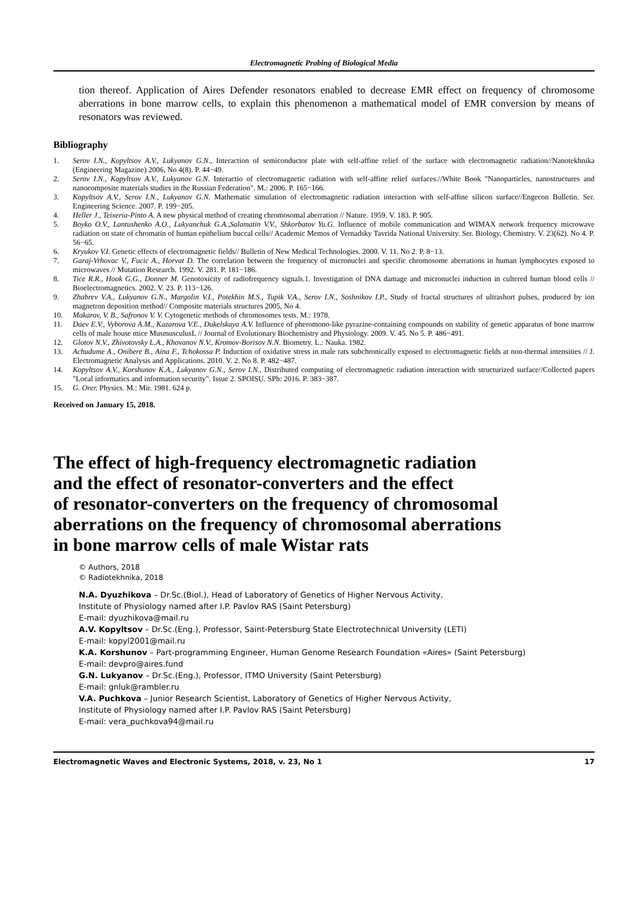Electromagnetic Probing of Biological Media
tion thereof. Application of Aires Defender resonators enabled to decrease EMR effect on frequency of chromosome aberrations in bone marrow cells, to explain this phenomenon a mathematical model of EMR conversion by means of resonators was reviewed.
Bibliography
1. Serov I.N., Kopyltsov A.V., Lukyanov G.N., Interaction of semiconductor plate with self-affine relief of the surface with electromagnetic radiation//Nanotekhnika (Engineering Magazine) 2006, No 4(8). P. 44−49.
2. Serov I.N., Kopyltsov A.V., Lukyanov G.N. Interactio of electromagnetic radiation with self-affine relief surfaces.//White Book "Nanoparticles, nanostructures and nanocomposite materials studies in the Russian Federation". M.: 2006. P. 165−166.
3. Kopyltsov A.V., Serov I.N., Lukyanov G.N. Mathematic simulation of electromagnetic radiation interaction with self-affine silicon surface//Engecon Bulletin. Ser. Engineering Science. 2007. P. 199−205.
4. Heller J., Teixeria-Pinto A. A new physical method of creating chromosomal aberration // Nature. 1959. V. 183. P. 905.
5. Boyko O.V., Lantushenko A.O., Lukyanchuk G.A.,Salamatin V.V., Shkorbatov Yu.G. Influence of mobile communication and WIMAX network frequency microwave radiation on state of chromatin of human epithelium buccal cells// Academic Memos of Vernadsky Tavrida National University. Ser. Biology, Chemistry. V. 23(62). No 4. P. 56−65.
6. Kryukov V.I. Genetic effects of electromagnetic fields// Bulletin of New Medical Technologies. 2000. V. 11. No 2. P. 8−13.
7. Garaj-Vrhovac V., Fucic A., Horvat D. The correlation between the frequency of micronuclei and specific chromosome aberrations in human lymphocytes exposed to microwaves // Mutation Research. 1992. V. 281. P. 181−186.
8. Tice R.R., Hook G.G., Donner M. Genotoxicity of radiofrequency signals.1. Investigation of DNA damage and micronuclei induction in cultered human blood cells // Bioelectromagnetics. 2002. V. 23. P. 113−126.
9. Zhabrev V.A., Lukyanov G.N., Margolin V.I., Potekhin M.S., Tupik V.A., Serov I.N., Soshnikov I.P., Study of fractal structures of ultrashort pulses, produced by ion magnetron deposition method// Composite materials structures 2005, No 4.
10. Makarov, V. B., Safronov V. V. Cytogenetic methods of chromosomes tests. M.: 1978.
11. Daev E.V., Vyborova A.M., Kazarova V.E., Dukelskaya A.V. Influence of pheromono-like pyrazine-containing compounds on stability of genetic apparatus of bone marrow cells of male house mice MusmusculusL // Journal of Evolutionary Biochemistry and Physiology. 2009. V. 45. No 5. P. 486−491.
12. Glotov N.V., Zhivotovsky L.A., Khovanov N.V., Kromov-Borisov N.N. Biometry. L.: Nauka. 1982.
13. Achudume A., Onibere B., Aina F., Tchokossa P. Induction of oxidative stress in male rats subchronically exposed to electromagnetic fields at non-thermal intensities // J. Electromagnetic Analysis and Applications. 2010. V. 2. No 8. P. 482−487.
14. Kopyltsov A.V., Korshunov K.A., Lukyanov G.N., Serov I.N., Distributed computing of electromagnetic radiation interaction with structurized surface//Collected papers "Local informatics and information security". Issue 2. SPOISU. SPb: 2016. P. 383−387.
15. G. Orer. Physics. M.: Mir. 1981. 624 p.
Received on January 15, 2018.
The effect of high-frequency electromagnetic radiation
and the effect of resonator-converters and the effect
of resonator-converters on the frequency of chromosomal
aberrations on the frequency of chromosomal aberrations
in bone marrow cells of male Wistar rats
© Authors, 2018
© Radiotekhnika, 2018
N.A. Dyuzhikova – Dr.Sc.(Biol.), Head of Laboratory of Genetics of Higher Nervous Activity,
Institute of Physiology named after I.P. Pavlov RAS (Saint Petersburg)
E-mail: dyuzhikova@mail.ru
A.V. Kopyltsov – Dr.Sc.(Eng.), Professor, Saint-Petersburg State Electrotechnical University (LETI)
E-mail: kopyl2001@mail.ru
K.A. Korshunov – Part-programming Engineer, Human Genome Research Foundation «Aires» (Saint Petersburg)
E-mail: devpro@aires.fund
G.N. Lukyanov – Dr.Sc.(Eng.), Professor, ITMO University (Saint Petersburg)
E-mail: gnluk@rambler.ru
V.A. Puchkova – Junior Research Scientist, Laboratory of Genetics of Higher Nervous Activity,
Institute of Physiology named after I.P. Pavlov RAS (Saint Petersburg)
E-mail: vera_puchkova94@mail.ru
Electromagnetic Waves and Electronic Systems, 2018, v. 23, No 1 17